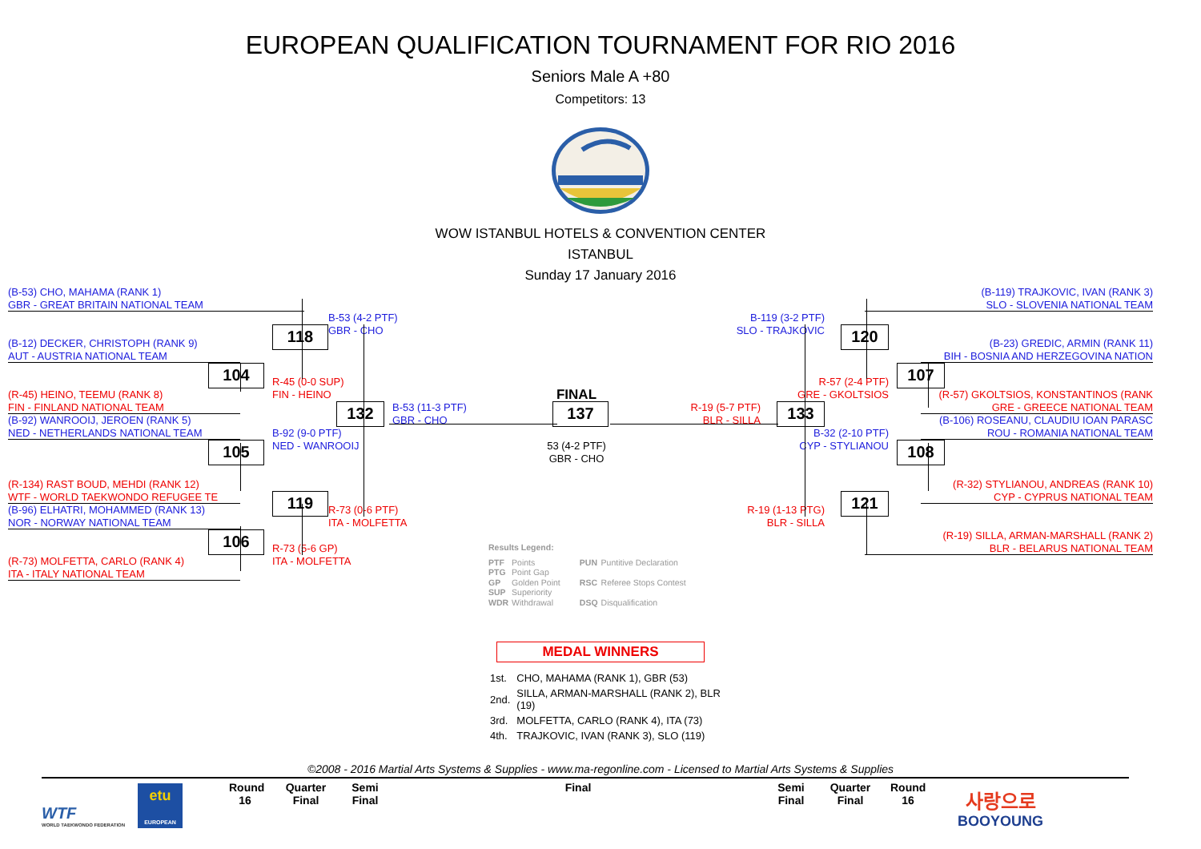EUROPEAN QUALIFICATION TOURNAMENT FOR RIO 2016
Seniors Male A +80
Competitors: 13
WOW ISTANBUL HOTELS & CONVENTION CENTER
ISTANBUL
Sunday 17 January 2016
(B-53) CHO, MAHAMA (RANK 1)
GBR - GREAT BRITAIN NATIONAL TEAM
B-53 (4-2 PTF)
118
GBR - CHO
(B-12) DECKER, CHRISTOPH (RANK 9)
AUT - AUSTRIA NATIONAL TEAM
104
R-45 (0-0 SUP)
(R-45) HEINO, TEEMU (RANK 8)
FIN - HEINO
FIN - FINLAND NATIONAL TEAM
132
B-53 (11-3 PTF)
GBR - CHO
(B-92) WANROOIJ, JEROEN (RANK 5)
NED - NETHERLANDS NATIONAL TEAM
B-92 (9-0 PTF)
NED - WANROOIJ
105
(R-134) RAST BOUD, MEHDI (RANK 12)
WTF - WORLD TAEKWONDO REFUGEE TE
119
(B-96) ELHATRI, MOHAMMED (RANK 13)
R-73 (0-6 PTF)
NOR - NORWAY NATIONAL TEAM
ITA - MOLFETTA
106
R-73 (5-6 GP)
(R-73) MOLFETTA, CARLO (RANK 4)
ITA - MOLFETTA
ITA - ITALY NATIONAL TEAM
FINAL
137
53 (4-2 PTF)
GBR - CHO
Results Legend:
| PTF | Points | PUN | Puntitive Declaration |
| PTG | Point Gap | | |
| GP | Golden Point | RSC | Referee Stops Contest |
| SUP | Superiority | | |
| WDR | Withdrawal | DSQ | Disqualification |
(B-119) TRAJKOVIC, IVAN (RANK 3)
SLO - SLOVENIA NATIONAL TEAM
B-119 (3-2 PTF)
SLO - TRAJKOVIC
120
(B-23) GREDIC, ARMIN (RANK 11)
BIH - BOSNIA AND HERZEGOVINA NATION
107
R-57 (2-4 PTF)
GRE - GKOLTSIOS
(R-57) GKOLTSIOS, KONSTANTINOS (RANK
GRE - GREECE NATIONAL TEAM
R-19 (5-7 PTF)
BLR - SILLA
133
(B-106) ROSEANU, CLAUDIU IOAN PARASC
ROU - ROMANIA NATIONAL TEAM
B-32 (2-10 PTF)
CYP - STYLIANOU
108
(R-32) STYLIANOU, ANDREAS (RANK 10)
CYP - CYPRUS NATIONAL TEAM
121
R-19 (1-13 PTG)
BLR - SILLA
(R-19) SILLA, ARMAN-MARSHALL (RANK 2)
BLR - BELARUS NATIONAL TEAM
MEDAL WINNERS
| 1st. | CHO, MAHAMA (RANK 1), GBR (53) |
| 2nd. | SILLA, ARMAN-MARSHALL (RANK 2), BLR (19) |
| 3rd. | MOLFETTA, CARLO (RANK 4), ITA (73) |
| 4th. | TRAJKOVIC, IVAN (RANK 3), SLO (119) |
©2008 - 2016 Martial Arts Systems & Supplies - www.ma-regonline.com - Licensed to Martial Arts Systems & Supplies
WTF
WORLD TAEKWONDO FEDERATION
etu
EUROPEAN
Round
16
Quarter
Final
Semi
Final
Final
Semi
Final
Quarter
Final
Round
16
사랑으로
BOOYOUNG